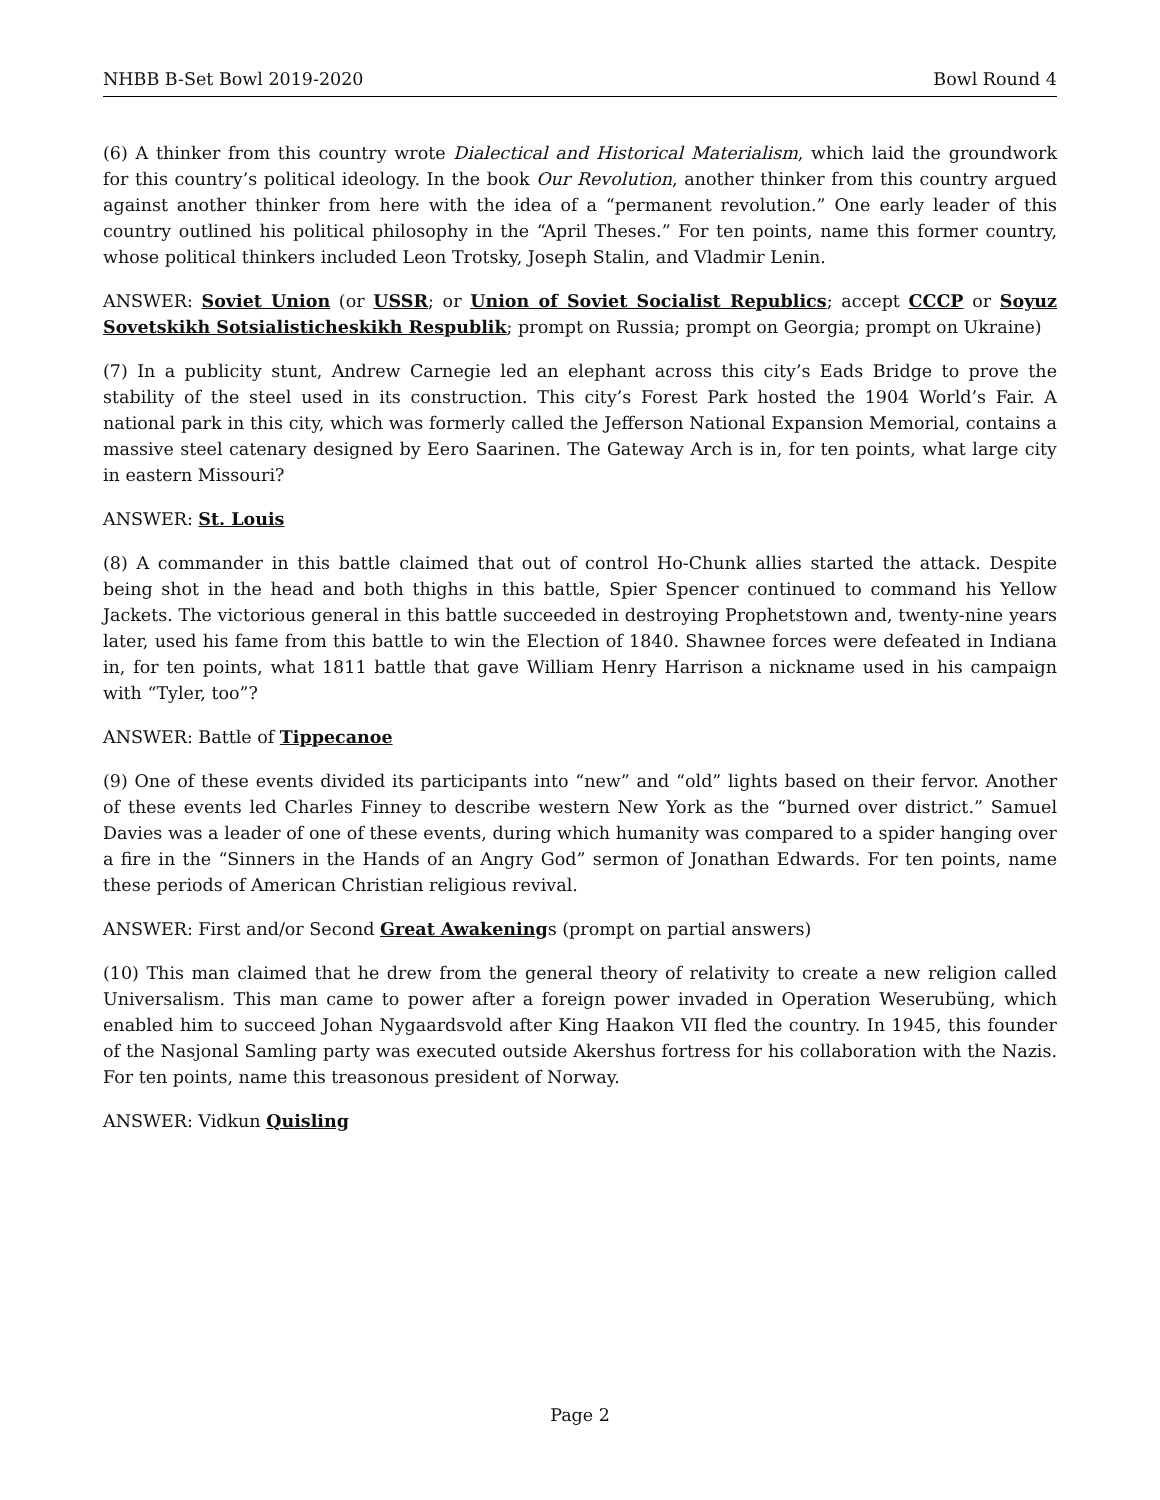NHBB B-Set Bowl 2019-2020 Bowl Round 4
(6) A thinker from this country wrote Dialectical and Historical Materialism, which laid the groundwork for this country’s political ideology. In the book Our Revolution, another thinker from this country argued against another thinker from here with the idea of a “permanent revolution.” One early leader of this country outlined his political philosophy in the “April Theses.” For ten points, name this former country, whose political thinkers included Leon Trotsky, Joseph Stalin, and Vladmir Lenin.
ANSWER: Soviet Union (or USSR; or Union of Soviet Socialist Republics; accept CCCP or Soyuz Sovetskikh Sotsialisticheskikh Respublik; prompt on Russia; prompt on Georgia; prompt on Ukraine)
(7) In a publicity stunt, Andrew Carnegie led an elephant across this city’s Eads Bridge to prove the stability of the steel used in its construction. This city’s Forest Park hosted the 1904 World’s Fair. A national park in this city, which was formerly called the Jefferson National Expansion Memorial, contains a massive steel catenary designed by Eero Saarinen. The Gateway Arch is in, for ten points, what large city in eastern Missouri?
ANSWER: St. Louis
(8) A commander in this battle claimed that out of control Ho-Chunk allies started the attack. Despite being shot in the head and both thighs in this battle, Spier Spencer continued to command his Yellow Jackets. The victorious general in this battle succeeded in destroying Prophetstown and, twenty-nine years later, used his fame from this battle to win the Election of 1840. Shawnee forces were defeated in Indiana in, for ten points, what 1811 battle that gave William Henry Harrison a nickname used in his campaign with “Tyler, too”?
ANSWER: Battle of Tippecanoe
(9) One of these events divided its participants into “new” and “old” lights based on their fervor. Another of these events led Charles Finney to describe western New York as the “burned over district.” Samuel Davies was a leader of one of these events, during which humanity was compared to a spider hanging over a fire in the “Sinners in the Hands of an Angry God” sermon of Jonathan Edwards. For ten points, name these periods of American Christian religious revival.
ANSWER: First and/or Second Great Awakenings (prompt on partial answers)
(10) This man claimed that he drew from the general theory of relativity to create a new religion called Universalism. This man came to power after a foreign power invaded in Operation Weserubüng, which enabled him to succeed Johan Nygaardsvold after King Haakon VII fled the country. In 1945, this founder of the Nasjonal Samling party was executed outside Akershus fortress for his collaboration with the Nazis. For ten points, name this treasonous president of Norway.
ANSWER: Vidkun Quisling
Page 2